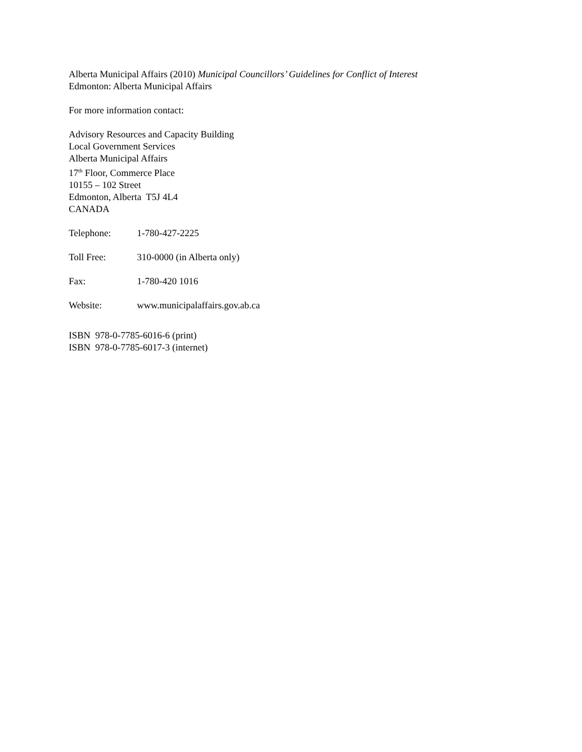Alberta Municipal Affairs (2010) Municipal Councillors’ Guidelines for Conflict of Interest
Edmonton: Alberta Municipal Affairs
For more information contact:
Advisory Resources and Capacity Building
Local Government Services
Alberta Municipal Affairs
17<sup>th</sup> Floor, Commerce Place
10155 – 102 Street
Edmonton, Alberta T5J 4L4
CANADA
Telephone: 1-780-427-2225
Toll Free: 310-0000 (in Alberta only)
Fax: 1-780-420 1016
Website: www.municipalaffairs.gov.ab.ca
ISBN 978-0-7785-6016-6 (print)
ISBN 978-0-7785-6017-3 (internet)